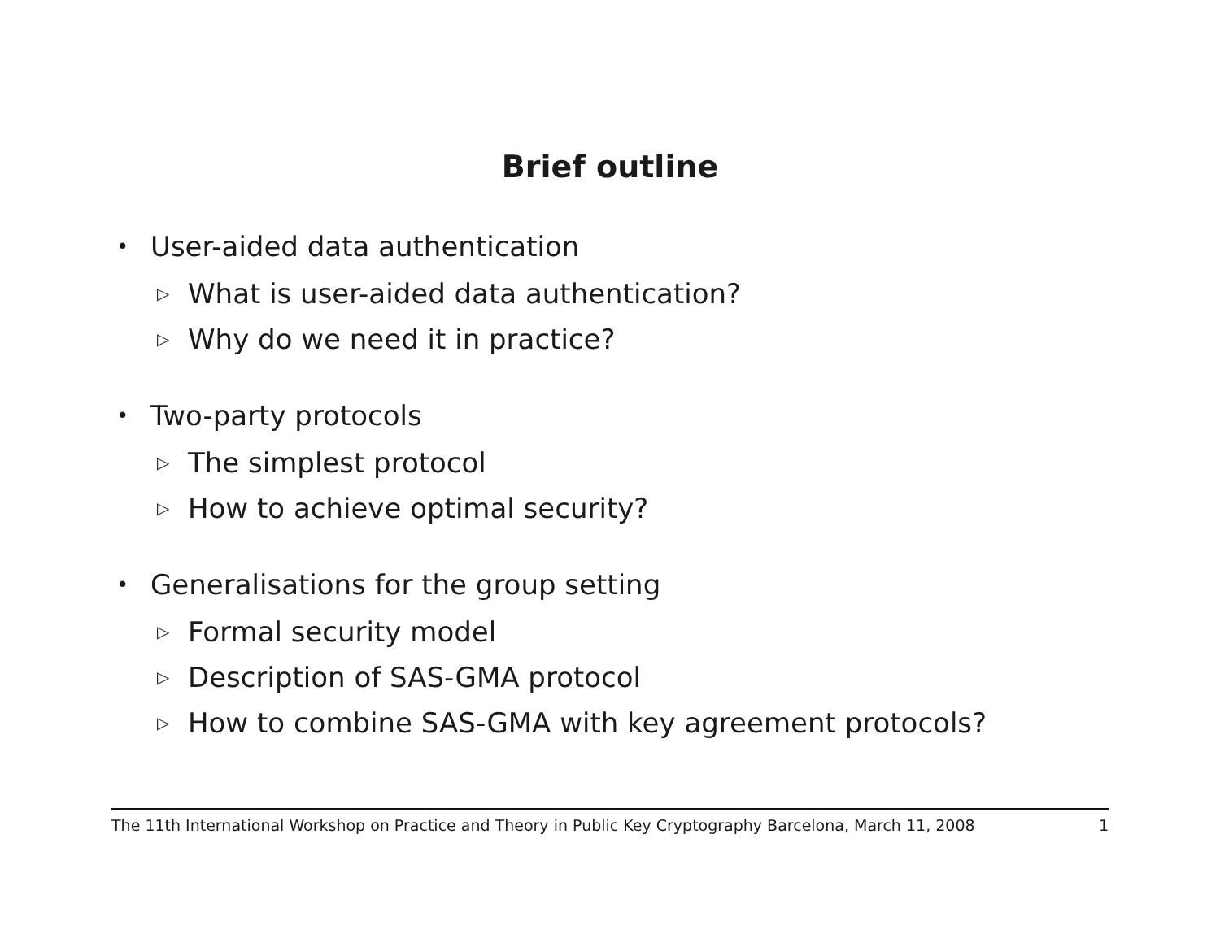Brief outline
• User-aided data authentication
▷ What is user-aided data authentication?
▷ Why do we need it in practice?
• Two-party protocols
▷ The simplest protocol
▷ How to achieve optimal security?
• Generalisations for the group setting
▷ Formal security model
▷ Description of SAS-GMA protocol
▷ How to combine SAS-GMA with key agreement protocols?
The 11th International Workshop on Practice and Theory in Public Key Cryptography Barcelona, March 11, 2008 1